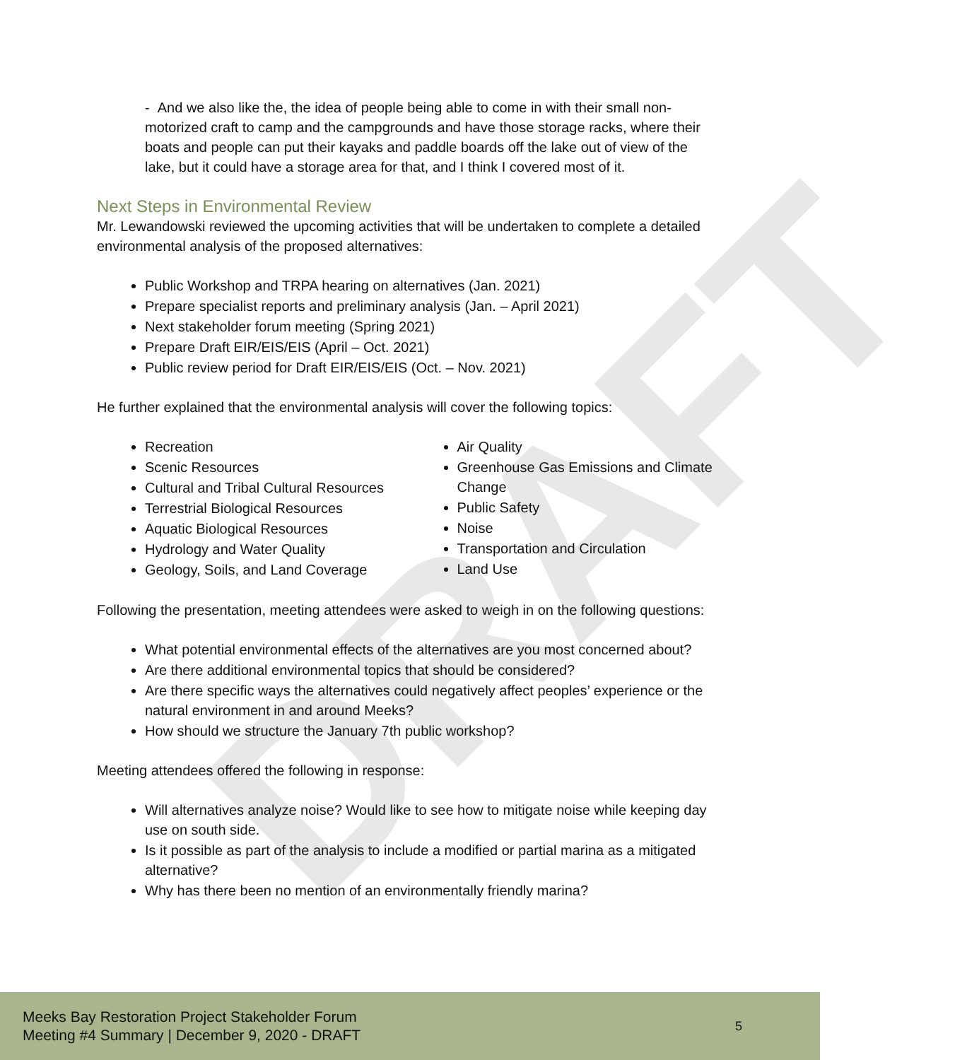DRAFT
- And we also like the, the idea of people being able to come in with their small non-motorized craft to camp and the campgrounds and have those storage racks, where their boats and people can put their kayaks and paddle boards off the lake out of view of the lake, but it could have a storage area for that, and I think I covered most of it.
Next Steps in Environmental Review
Mr. Lewandowski reviewed the upcoming activities that will be undertaken to complete a detailed environmental analysis of the proposed alternatives:
Public Workshop and TRPA hearing on alternatives (Jan. 2021)
Prepare specialist reports and preliminary analysis (Jan. – April 2021)
Next stakeholder forum meeting (Spring 2021)
Prepare Draft EIR/EIS/EIS (April – Oct. 2021)
Public review period for Draft EIR/EIS/EIS (Oct. – Nov. 2021)
He further explained that the environmental analysis will cover the following topics:
Recreation
Scenic Resources
Cultural and Tribal Cultural Resources
Terrestrial Biological Resources
Aquatic Biological Resources
Hydrology and Water Quality
Geology, Soils, and Land Coverage
Air Quality
Greenhouse Gas Emissions and Climate Change
Public Safety
Noise
Transportation and Circulation
Land Use
Following the presentation, meeting attendees were asked to weigh in on the following questions:
What potential environmental effects of the alternatives are you most concerned about?
Are there additional environmental topics that should be considered?
Are there specific ways the alternatives could negatively affect peoples’ experience or the natural environment in and around Meeks?
How should we structure the January 7th public workshop?
Meeting attendees offered the following in response:
Will alternatives analyze noise? Would like to see how to mitigate noise while keeping day use on south side.
Is it possible as part of the analysis to include a modified or partial marina as a mitigated alternative?
Why has there been no mention of an environmentally friendly marina?
Meeks Bay Restoration Project Stakeholder Forum
Meeting #4 Summary | December 9, 2020 - DRAFT
5